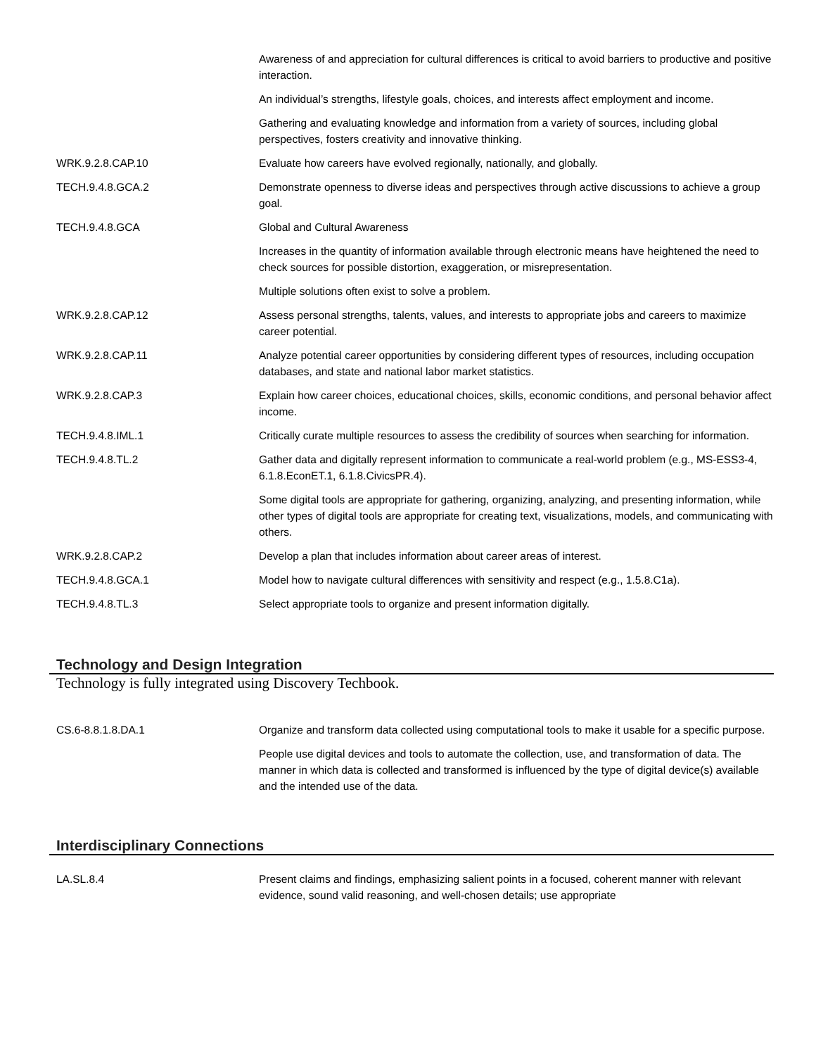| | Awareness of and appreciation for cultural differences is critical to avoid barriers to productive and positive interaction. |
| | An individual’s strengths, lifestyle goals, choices, and interests affect employment and income. |
| | Gathering and evaluating knowledge and information from a variety of sources, including global perspectives, fosters creativity and innovative thinking. |
| WRK.9.2.8.CAP.10 | Evaluate how careers have evolved regionally, nationally, and globally. |
| TECH.9.4.8.GCA.2 | Demonstrate openness to diverse ideas and perspectives through active discussions to achieve a group goal. |
| TECH.9.4.8.GCA | Global and Cultural Awareness |
| | Increases in the quantity of information available through electronic means have heightened the need to check sources for possible distortion, exaggeration, or misrepresentation. |
| | Multiple solutions often exist to solve a problem. |
| WRK.9.2.8.CAP.12 | Assess personal strengths, talents, values, and interests to appropriate jobs and careers to maximize career potential. |
| WRK.9.2.8.CAP.11 | Analyze potential career opportunities by considering different types of resources, including occupation databases, and state and national labor market statistics. |
| WRK.9.2.8.CAP.3 | Explain how career choices, educational choices, skills, economic conditions, and personal behavior affect income. |
| TECH.9.4.8.IML.1 | Critically curate multiple resources to assess the credibility of sources when searching for information. |
| TECH.9.4.8.TL.2 | Gather data and digitally represent information to communicate a real-world problem (e.g., MS-ESS3-4, 6.1.8.EconET.1, 6.1.8.CivicsPR.4). |
| | Some digital tools are appropriate for gathering, organizing, analyzing, and presenting information, while other types of digital tools are appropriate for creating text, visualizations, models, and communicating with others. |
| WRK.9.2.8.CAP.2 | Develop a plan that includes information about career areas of interest. |
| TECH.9.4.8.GCA.1 | Model how to navigate cultural differences with sensitivity and respect (e.g., 1.5.8.C1a). |
| TECH.9.4.8.TL.3 | Select appropriate tools to organize and present information digitally. |
Technology and Design Integration
Technology is fully integrated using Discovery Techbook.
| CS.6-8.8.1.8.DA.1 | Organize and transform data collected using computational tools to make it usable for a specific purpose. |
| | People use digital devices and tools to automate the collection, use, and transformation of data. The manner in which data is collected and transformed is influenced by the type of digital device(s) available and the intended use of the data. |
Interdisciplinary Connections
| LA.SL.8.4 | Present claims and findings, emphasizing salient points in a focused, coherent manner with relevant evidence, sound valid reasoning, and well-chosen details; use appropriate |